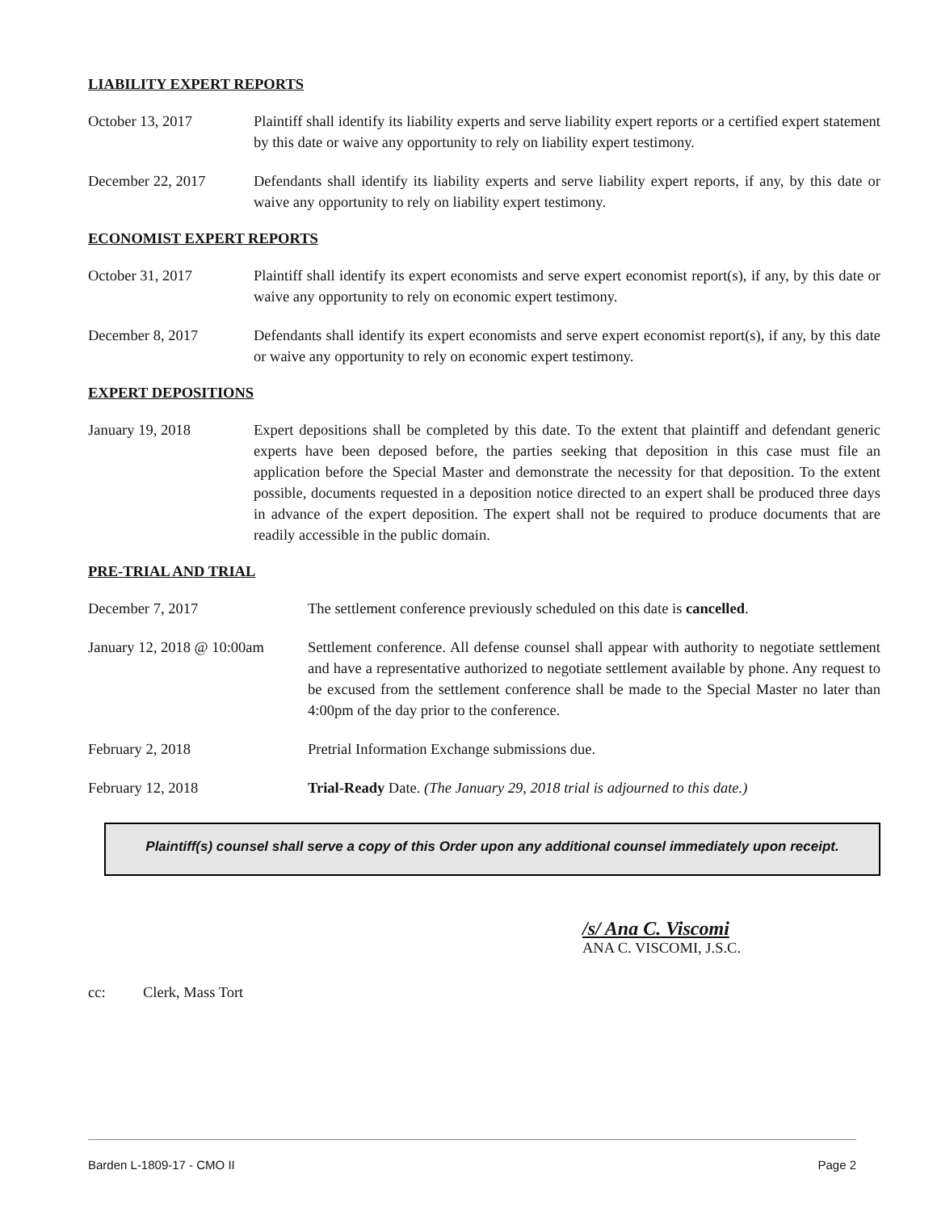LIABILITY EXPERT REPORTS
October 13, 2017 Plaintiff shall identify its liability experts and serve liability expert reports or a certified expert statement by this date or waive any opportunity to rely on liability expert testimony.
December 22, 2017 Defendants shall identify its liability experts and serve liability expert reports, if any, by this date or waive any opportunity to rely on liability expert testimony.
ECONOMIST EXPERT REPORTS
October 31, 2017 Plaintiff shall identify its expert economists and serve expert economist report(s), if any, by this date or waive any opportunity to rely on economic expert testimony.
December 8, 2017 Defendants shall identify its expert economists and serve expert economist report(s), if any, by this date or waive any opportunity to rely on economic expert testimony.
EXPERT DEPOSITIONS
January 19, 2018 Expert depositions shall be completed by this date. To the extent that plaintiff and defendant generic experts have been deposed before, the parties seeking that deposition in this case must file an application before the Special Master and demonstrate the necessity for that deposition. To the extent possible, documents requested in a deposition notice directed to an expert shall be produced three days in advance of the expert deposition. The expert shall not be required to produce documents that are readily accessible in the public domain.
PRE-TRIAL AND TRIAL
December 7, 2017 The settlement conference previously scheduled on this date is cancelled.
January 12, 2018 @ 10:00am
Settlement conference. All defense counsel shall appear with authority to negotiate settlement and have a representative authorized to negotiate settlement available by phone. Any request to be excused from the settlement conference shall be made to the Special Master no later than 4:00pm of the day prior to the conference.
February 2, 2018 Pretrial Information Exchange submissions due.
February 12, 2018 Trial-Ready Date. (The January 29, 2018 trial is adjourned to this date.)
Plaintiff(s) counsel shall serve a copy of this Order upon any additional counsel immediately upon receipt.
/s/ Ana C. Viscomi
ANA C. VISCOMI, J.S.C.
cc: Clerk, Mass Tort
Barden L-1809-17 - CMO II Page 2